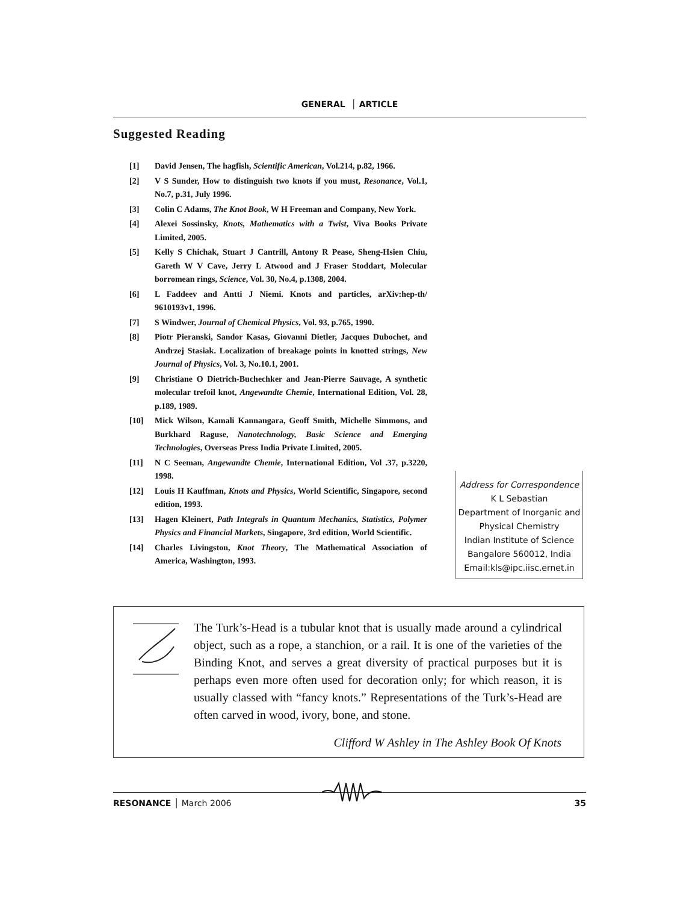GENERAL │ ARTICLE
Suggested Reading
[1] David Jensen, The hagfish, Scientific American, Vol.214, p.82, 1966.
[2] V S Sunder, How to distinguish two knots if you must, Resonance, Vol.1, No.7, p.31, July 1996.
[3] Colin C Adams, The Knot Book, W H Freeman and Company, New York.
[4] Alexei Sossinsky, Knots, Mathematics with a Twist, Viva Books Private Limited, 2005.
[5] Kelly S Chichak, Stuart J Cantrill, Antony R Pease, Sheng-Hsien Chiu, Gareth W V Cave, Jerry L Atwood and J Fraser Stoddart, Molecular borromean rings, Science, Vol. 30, No.4, p.1308, 2004.
[6] L Faddeev and Antti J Niemi. Knots and particles, arXiv:hep-th/ 9610193v1, 1996.
[7] S Windwer, Journal of Chemical Physics, Vol. 93, p.765, 1990.
[8] Piotr Pieranski, Sandor Kasas, Giovanni Dietler, Jacques Dubochet, and Andrzej Stasiak. Localization of breakage points in knotted strings, New Journal of Physics, Vol. 3, No.10.1, 2001.
[9] Christiane O Dietrich-Buchechker and Jean-Pierre Sauvage, A synthetic molecular trefoil knot, Angewandte Chemie, International Edition, Vol. 28, p.189, 1989.
[10] Mick Wilson, Kamali Kannangara, Geoff Smith, Michelle Simmons, and Burkhard Raguse, Nanotechnology, Basic Science and Emerging Technologies, Overseas Press India Private Limited, 2005.
[11] N C Seeman, Angewandte Chemie, International Edition, Vol .37, p.3220, 1998.
[12] Louis H Kauffman, Knots and Physics, World Scientific, Singapore, second edition, 1993.
[13] Hagen Kleinert, Path Integrals in Quantum Mechanics, Statistics, Polymer Physics and Financial Markets, Singapore, 3rd edition, World Scientific.
[14] Charles Livingston, Knot Theory, The Mathematical Association of America, Washington, 1993.
Address for Correspondence
K L Sebastian
Department of Inorganic and Physical Chemistry
Indian Institute of Science
Bangalore 560012, India
Email:kls@ipc.iisc.ernet.in
The Turk’s-Head is a tubular knot that is usually made around a cylindrical object, such as a rope, a stanchion, or a rail. It is one of the varieties of the Binding Knot, and serves a great diversity of practical purposes but it is perhaps even more often used for decoration only; for which reason, it is usually classed with “fancy knots.” Representations of the Turk’s-Head are often carved in wood, ivory, bone, and stone.
Clifford W Ashley in The Ashley Book Of Knots
RESONANCE │ March 2006 35